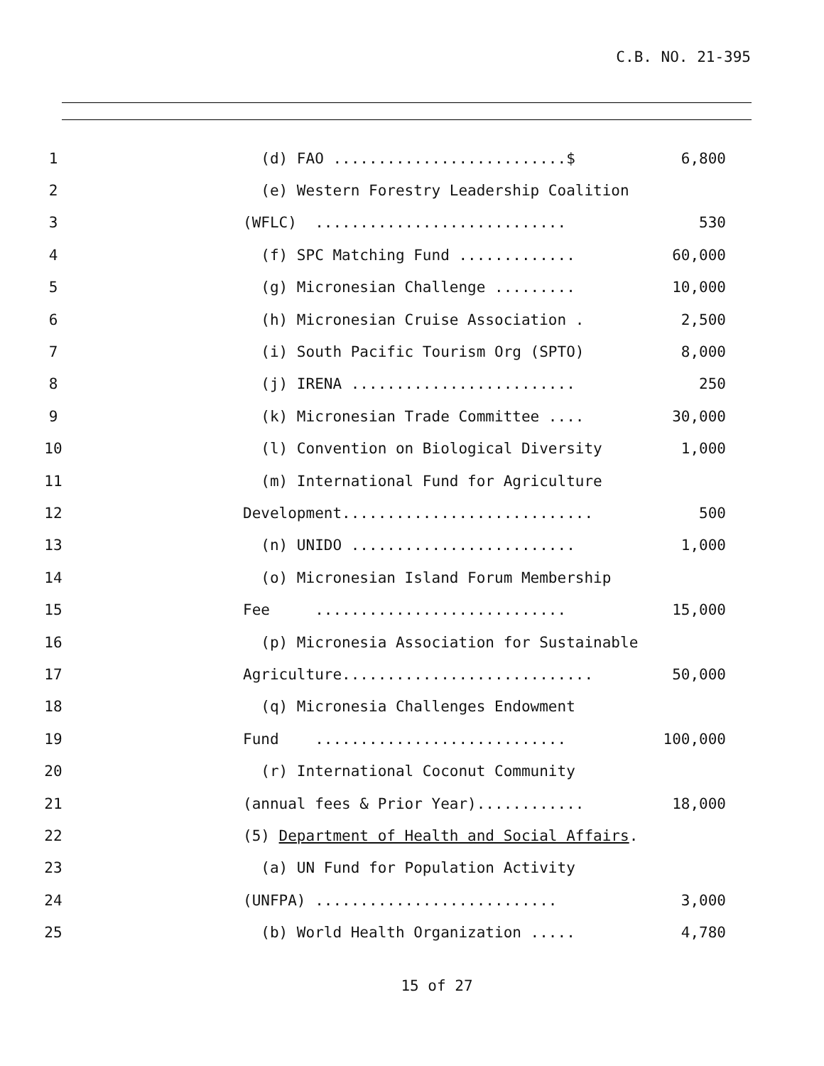C.B. NO. 21-395
1 (d) FAO ..........................$ 6,800
2 (e) Western Forestry Leadership Coalition
3 (WFLC) ............................ 530
4 (f) SPC Matching Fund ............. 60,000
5 (g) Micronesian Challenge ......... 10,000
6 (h) Micronesian Cruise Association . 2,500
7 (i) South Pacific Tourism Org (SPTO) 8,000
8 (j) IRENA ......................... 250
9 (k) Micronesian Trade Committee .... 30,000
10 (l) Convention on Biological Diversity 1,000
11 (m) International Fund for Agriculture
12 Development............................ 500
13 (n) UNIDO ......................... 1,000
14 (o) Micronesian Island Forum Membership
15 Fee ............................ 15,000
16 (p) Micronesia Association for Sustainable
17 Agriculture............................ 50,000
18 (q) Micronesia Challenges Endowment
19 Fund ............................ 100,000
20 (r) International Coconut Community
21 (annual fees & Prior Year)............ 18,000
22 (5) Department of Health and Social Affairs.
23 (a) UN Fund for Population Activity
24 (UNFPA) ........................... 3,000
25 (b) World Health Organization ..... 4,780
15 of 27